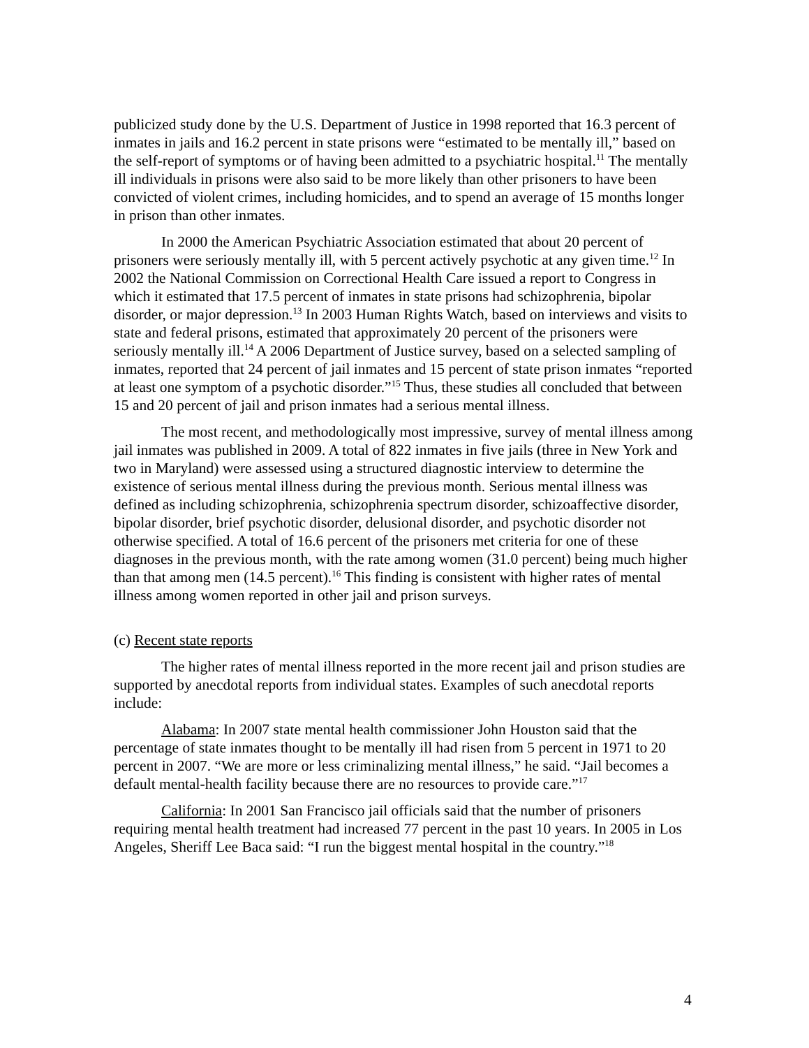publicized study done by the U.S. Department of Justice in 1998 reported that 16.3 percent of inmates in jails and 16.2 percent in state prisons were “estimated to be mentally ill,” based on the self-report of symptoms or of having been admitted to a psychiatric hospital.<sup>11</sup> The mentally ill individuals in prisons were also said to be more likely than other prisoners to have been convicted of violent crimes, including homicides, and to spend an average of 15 months longer in prison than other inmates.
In 2000 the American Psychiatric Association estimated that about 20 percent of prisoners were seriously mentally ill, with 5 percent actively psychotic at any given time.<sup>12</sup> In 2002 the National Commission on Correctional Health Care issued a report to Congress in which it estimated that 17.5 percent of inmates in state prisons had schizophrenia, bipolar disorder, or major depression.<sup>13</sup> In 2003 Human Rights Watch, based on interviews and visits to state and federal prisons, estimated that approximately 20 percent of the prisoners were seriously mentally ill.<sup>14</sup> A 2006 Department of Justice survey, based on a selected sampling of inmates, reported that 24 percent of jail inmates and 15 percent of state prison inmates “reported at least one symptom of a psychotic disorder.”<sup>15</sup> Thus, these studies all concluded that between 15 and 20 percent of jail and prison inmates had a serious mental illness.
The most recent, and methodologically most impressive, survey of mental illness among jail inmates was published in 2009. A total of 822 inmates in five jails (three in New York and two in Maryland) were assessed using a structured diagnostic interview to determine the existence of serious mental illness during the previous month. Serious mental illness was defined as including schizophrenia, schizophrenia spectrum disorder, schizoaffective disorder, bipolar disorder, brief psychotic disorder, delusional disorder, and psychotic disorder not otherwise specified. A total of 16.6 percent of the prisoners met criteria for one of these diagnoses in the previous month, with the rate among women (31.0 percent) being much higher than that among men (14.5 percent).<sup>16</sup> This finding is consistent with higher rates of mental illness among women reported in other jail and prison surveys.
(c) Recent state reports
The higher rates of mental illness reported in the more recent jail and prison studies are supported by anecdotal reports from individual states. Examples of such anecdotal reports include:
Alabama: In 2007 state mental health commissioner John Houston said that the percentage of state inmates thought to be mentally ill had risen from 5 percent in 1971 to 20 percent in 2007. “We are more or less criminalizing mental illness,” he said. “Jail becomes a default mental-health facility because there are no resources to provide care.”<sup>17</sup>
California: In 2001 San Francisco jail officials said that the number of prisoners requiring mental health treatment had increased 77 percent in the past 10 years. In 2005 in Los Angeles, Sheriff Lee Baca said: “I run the biggest mental hospital in the country.”<sup>18</sup>
4